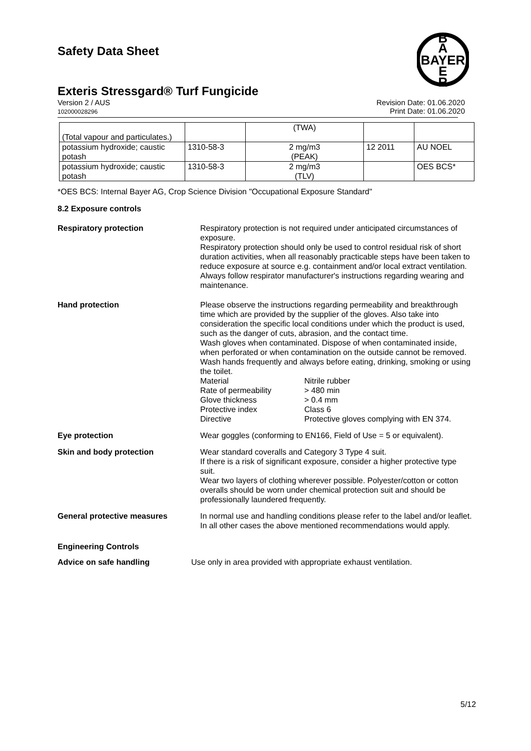B
A
BAYER
E
R
Safety Data Sheet
Exteris Stressgard® Turf Fungicide
Version 2 / AUS
102000028296
Revision Date: 01.06.2020
Print Date: 01.06.2020
| (Total vapour and particulates.) | | (TWA) | | |
| potassium hydroxide; caustic potash | 1310-58-3 | 2 mg/m3 (PEAK) | 12 2011 | AU NOEL |
| potassium hydroxide; caustic potash | 1310-58-3 | 2 mg/m3 (TLV) | | OES BCS* |
*OES BCS: Internal Bayer AG, Crop Science Division "Occupational Exposure Standard"
8.2 Exposure controls
Respiratory protection Respiratory protection is not required under anticipated circumstances of exposure.
Respiratory protection should only be used to control residual risk of short duration activities, when all reasonably practicable steps have been taken to reduce exposure at source e.g. containment and/or local extract ventilation. Always follow respirator manufacturer's instructions regarding wearing and maintenance.
Hand protection Please observe the instructions regarding permeability and breakthrough time which are provided by the supplier of the gloves. Also take into consideration the specific local conditions under which the product is used, such as the danger of cuts, abrasion, and the contact time.
Wash gloves when contaminated. Dispose of when contaminated inside, when perforated or when contamination on the outside cannot be removed. Wash hands frequently and always before eating, drinking, smoking or using the toilet.
Material
Nitrile rubber
Rate of permeability
> 480 min
Glove thickness
> 0.4 mm
Protective index
Class 6
Directive
Protective gloves complying with EN 374.
Eye protection Wear goggles (conforming to EN166, Field of Use = 5 or equivalent).
Skin and body protection Wear standard coveralls and Category 3 Type 4 suit.
If there is a risk of significant exposure, consider a higher protective type suit.
Wear two layers of clothing wherever possible. Polyester/cotton or cotton overalls should be worn under chemical protection suit and should be professionally laundered frequently.
General protective measures In normal use and handling conditions please refer to the label and/or leaflet. In all other cases the above mentioned recommendations would apply.
Engineering Controls
Advice on safe handling Use only in area provided with appropriate exhaust ventilation.
5/12